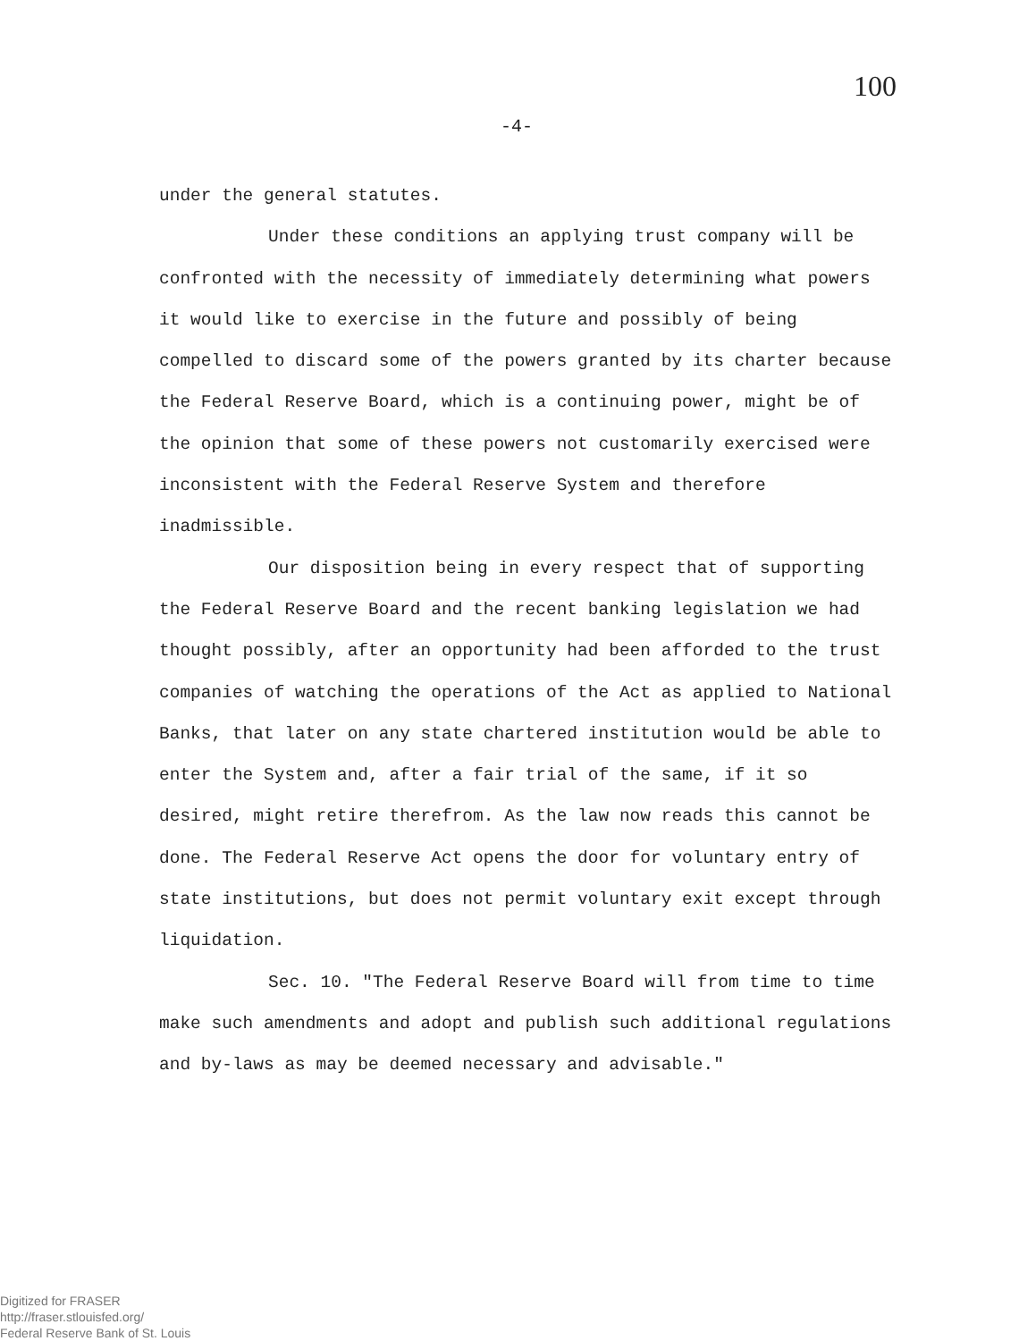100
-4-
under the general statutes.
Under these conditions an applying trust company will be confronted with the necessity of immediately determining what powers it would like to exercise in the future and possibly of being compelled to discard some of the powers granted by its charter because the Federal Reserve Board, which is a continuing power, might be of the opinion that some of these powers not customarily exercised were inconsistent with the Federal Reserve System and therefore inadmissible.
Our disposition being in every respect that of supporting the Federal Reserve Board and the recent banking legislation we had thought possibly, after an opportunity had been afforded to the trust companies of watching the operations of the Act as applied to National Banks, that later on any state chartered institution would be able to enter the System and, after a fair trial of the same, if it so desired, might retire therefrom. As the law now reads this cannot be done. The Federal Reserve Act opens the door for voluntary entry of state institutions, but does not permit voluntary exit except through liquidation.
Sec. 10. "The Federal Reserve Board will from time to time make such amendments and adopt and publish such additional regulations and by-laws as may be deemed necessary and advisable."
Digitized for FRASER
http://fraser.stlouisfed.org/
Federal Reserve Bank of St. Louis